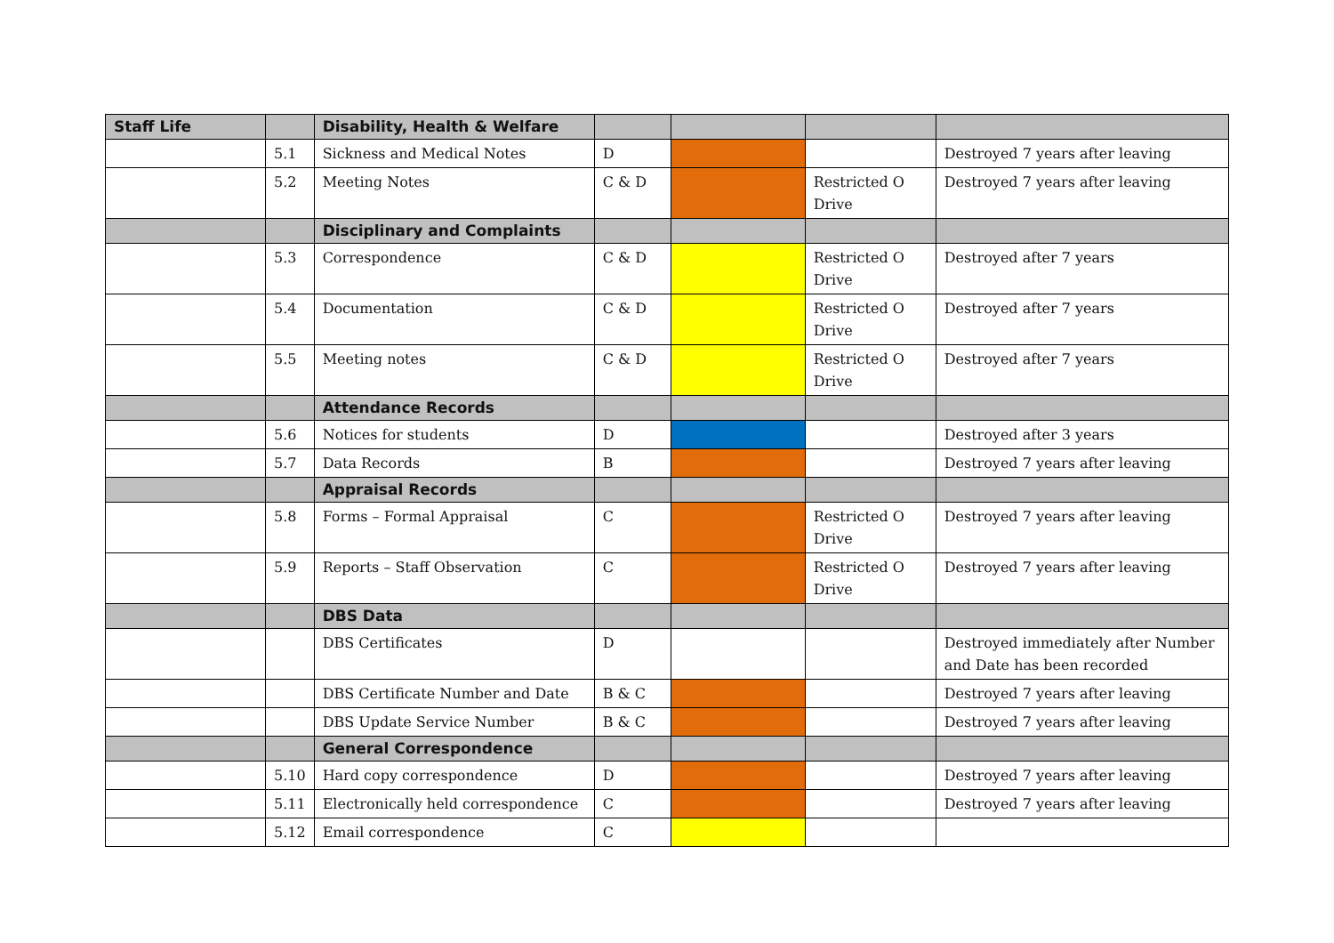| Staff Life | | Disability, Health & Welfare | | | | |
| | 5.1 | Sickness and Medical Notes | D | | | Destroyed 7 years after leaving |
| | 5.2 | Meeting Notes | C & D | | Restricted O Drive | Destroyed 7 years after leaving |
| | | Disciplinary and Complaints | | | | |
| | 5.3 | Correspondence | C & D | | Restricted O Drive | Destroyed after 7 years |
| | 5.4 | Documentation | C & D | | Restricted O Drive | Destroyed after 7 years |
| | 5.5 | Meeting notes | C & D | | Restricted O Drive | Destroyed after 7 years |
| | | Attendance Records | | | | |
| | 5.6 | Notices for students | D | | | Destroyed after 3 years |
| | 5.7 | Data Records | B | | | Destroyed 7 years after leaving |
| | | Appraisal Records | | | | |
| | 5.8 | Forms – Formal Appraisal | C | | Restricted O Drive | Destroyed 7 years after leaving |
| | 5.9 | Reports – Staff Observation | C | | Restricted O Drive | Destroyed 7 years after leaving |
| | | DBS Data | | | | |
| | | DBS Certificates | D | | | Destroyed immediately after Number and Date has been recorded |
| | | DBS Certificate Number and Date | B & C | | | Destroyed 7 years after leaving |
| | | DBS Update Service Number | B & C | | | Destroyed 7 years after leaving |
| | | General Correspondence | | | | |
| | 5.10 | Hard copy correspondence | D | | | Destroyed 7 years after leaving |
| | 5.11 | Electronically held correspondence | C | | | Destroyed 7 years after leaving |
| | 5.12 | Email correspondence | C | | | |